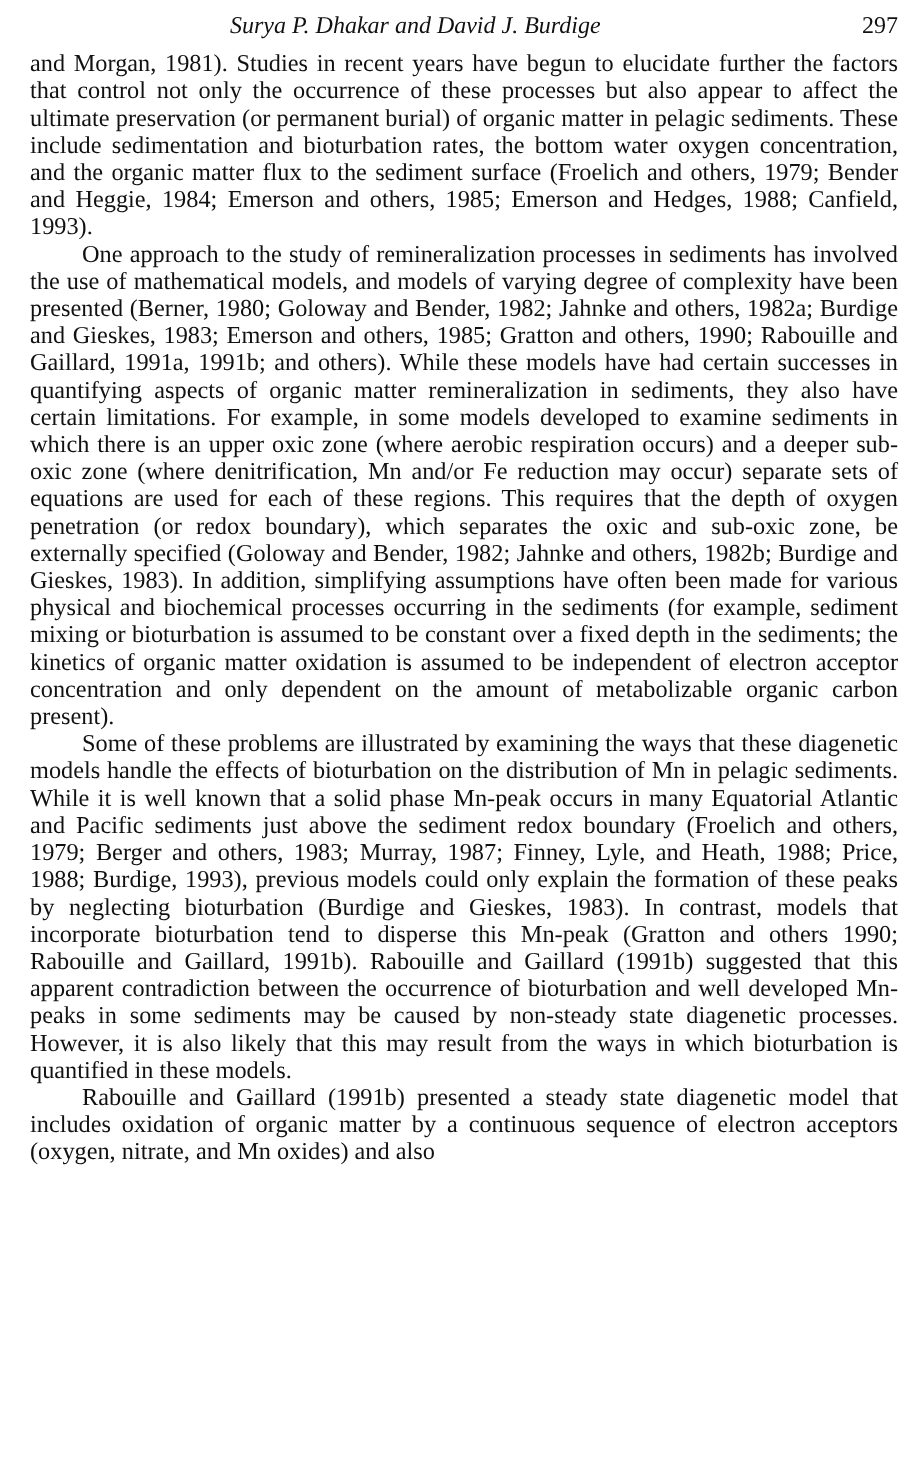Surya P. Dhakar and David J. Burdige 297
and Morgan, 1981). Studies in recent years have begun to elucidate further the factors that control not only the occurrence of these processes but also appear to affect the ultimate preservation (or permanent burial) of organic matter in pelagic sediments. These include sedimentation and bioturbation rates, the bottom water oxygen concentration, and the organic matter flux to the sediment surface (Froelich and others, 1979; Bender and Heggie, 1984; Emerson and others, 1985; Emerson and Hedges, 1988; Canfield, 1993).
One approach to the study of remineralization processes in sediments has involved the use of mathematical models, and models of varying degree of complexity have been presented (Berner, 1980; Goloway and Bender, 1982; Jahnke and others, 1982a; Burdige and Gieskes, 1983; Emerson and others, 1985; Gratton and others, 1990; Rabouille and Gaillard, 1991a, 1991b; and others). While these models have had certain successes in quantifying aspects of organic matter remineralization in sediments, they also have certain limitations. For example, in some models developed to examine sediments in which there is an upper oxic zone (where aerobic respiration occurs) and a deeper sub-oxic zone (where denitrification, Mn and/or Fe reduction may occur) separate sets of equations are used for each of these regions. This requires that the depth of oxygen penetration (or redox boundary), which separates the oxic and sub-oxic zone, be externally specified (Goloway and Bender, 1982; Jahnke and others, 1982b; Burdige and Gieskes, 1983). In addition, simplifying assumptions have often been made for various physical and biochemical processes occurring in the sediments (for example, sediment mixing or bioturbation is assumed to be constant over a fixed depth in the sediments; the kinetics of organic matter oxidation is assumed to be independent of electron acceptor concentration and only dependent on the amount of metabolizable organic carbon present).
Some of these problems are illustrated by examining the ways that these diagenetic models handle the effects of bioturbation on the distribution of Mn in pelagic sediments. While it is well known that a solid phase Mn-peak occurs in many Equatorial Atlantic and Pacific sediments just above the sediment redox boundary (Froelich and others, 1979; Berger and others, 1983; Murray, 1987; Finney, Lyle, and Heath, 1988; Price, 1988; Burdige, 1993), previous models could only explain the formation of these peaks by neglecting bioturbation (Burdige and Gieskes, 1983). In contrast, models that incorporate bioturbation tend to disperse this Mn-peak (Gratton and others 1990; Rabouille and Gaillard, 1991b). Rabouille and Gaillard (1991b) suggested that this apparent contradiction between the occurrence of bioturbation and well developed Mn-peaks in some sediments may be caused by non-steady state diagenetic processes. However, it is also likely that this may result from the ways in which bioturbation is quantified in these models.
Rabouille and Gaillard (1991b) presented a steady state diagenetic model that includes oxidation of organic matter by a continuous sequence of electron acceptors (oxygen, nitrate, and Mn oxides) and also